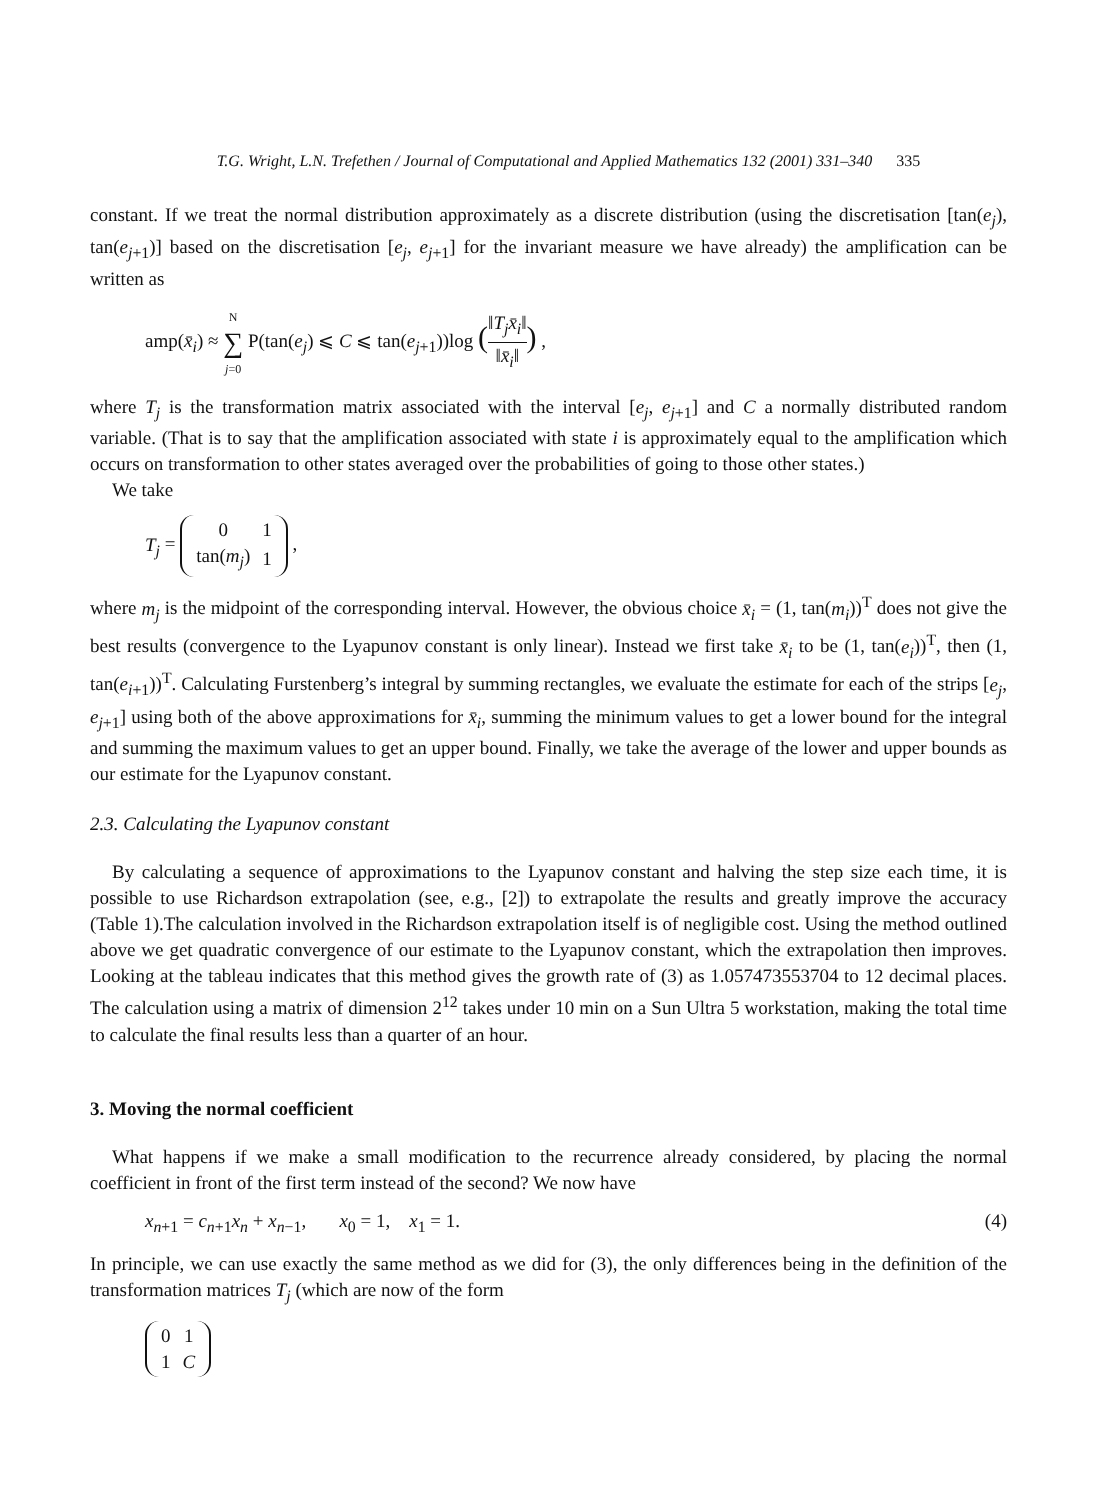T.G. Wright, L.N. Trefethen / Journal of Computational and Applied Mathematics 132 (2001) 331–340 335
constant. If we treat the normal distribution approximately as a discrete distribution (using the discretisation [tan(e<sub>j</sub>), tan(e<sub>j+1</sub>)] based on the discretisation [e<sub>j</sub>, e<sub>j+1</sub>] for the invariant measure we have already) the amplification can be written as
amp(x̄<sub>i</sub>) ≈ N ∑ j=0 P(tan(e<sub>j</sub>) ⩽ C ⩽ tan(e<sub>j+1</sub>))log (‖T<sub>j</sub>x̄<sub>i</sub>‖ ‖x̄<sub>i</sub>‖) ,
where T<sub>j</sub> is the transformation matrix associated with the interval [e<sub>j</sub>, e<sub>j+1</sub>] and C a normally distributed random variable. (That is to say that the amplification associated with state i is approximately equal to the amplification which occurs on transformation to other states averaged over the probabilities of going to those other states.)
We take
T<sub>j</sub> =
| 0 | 1 |
| tan( m<sub>j</sub> ) | 1 |
,
where m<sub>j</sub> is the midpoint of the corresponding interval. However, the obvious choice x̄<sub>i</sub> = (1, tan(m<sub>i</sub>))<sup>T</sup> does not give the best results (convergence to the Lyapunov constant is only linear). Instead we first take x̄<sub>i</sub> to be (1, tan(e<sub>i</sub>))<sup>T</sup>, then (1, tan(e<sub>i+1</sub>))<sup>T</sup>. Calculating Furstenberg’s integral by summing rectangles, we evaluate the estimate for each of the strips [e<sub>j</sub>, e<sub>j+1</sub>] using both of the above approximations for x̄<sub>i</sub>, summing the minimum values to get a lower bound for the integral and summing the maximum values to get an upper bound. Finally, we take the average of the lower and upper bounds as our estimate for the Lyapunov constant.
2.3. Calculating the Lyapunov constant
By calculating a sequence of approximations to the Lyapunov constant and halving the step size each time, it is possible to use Richardson extrapolation (see, e.g., [2]) to extrapolate the results and greatly improve the accuracy (Table 1).The calculation involved in the Richardson extrapolation itself is of negligible cost. Using the method outlined above we get quadratic convergence of our estimate to the Lyapunov constant, which the extrapolation then improves. Looking at the tableau indicates that this method gives the growth rate of (3) as 1.057473553704 to 12 decimal places. The calculation using a matrix of dimension 2<sup>12</sup> takes under 10 min on a Sun Ultra 5 workstation, making the total time to calculate the final results less than a quarter of an hour.
3. Moving the normal coefficient
What happens if we make a small modification to the recurrence already considered, by placing the normal coefficient in front of the first term instead of the second? We now have
x<sub>n+1</sub> = c<sub>n+1</sub>x<sub>n</sub> + x<sub>n−1</sub>, x<sub>0</sub> = 1, x<sub>1</sub> = 1. (4)
In principle, we can use exactly the same method as we did for (3), the only differences being in the definition of the transformation matrices T<sub>j</sub> (which are now of the form
| 0 | 1 |
| 1 | C |